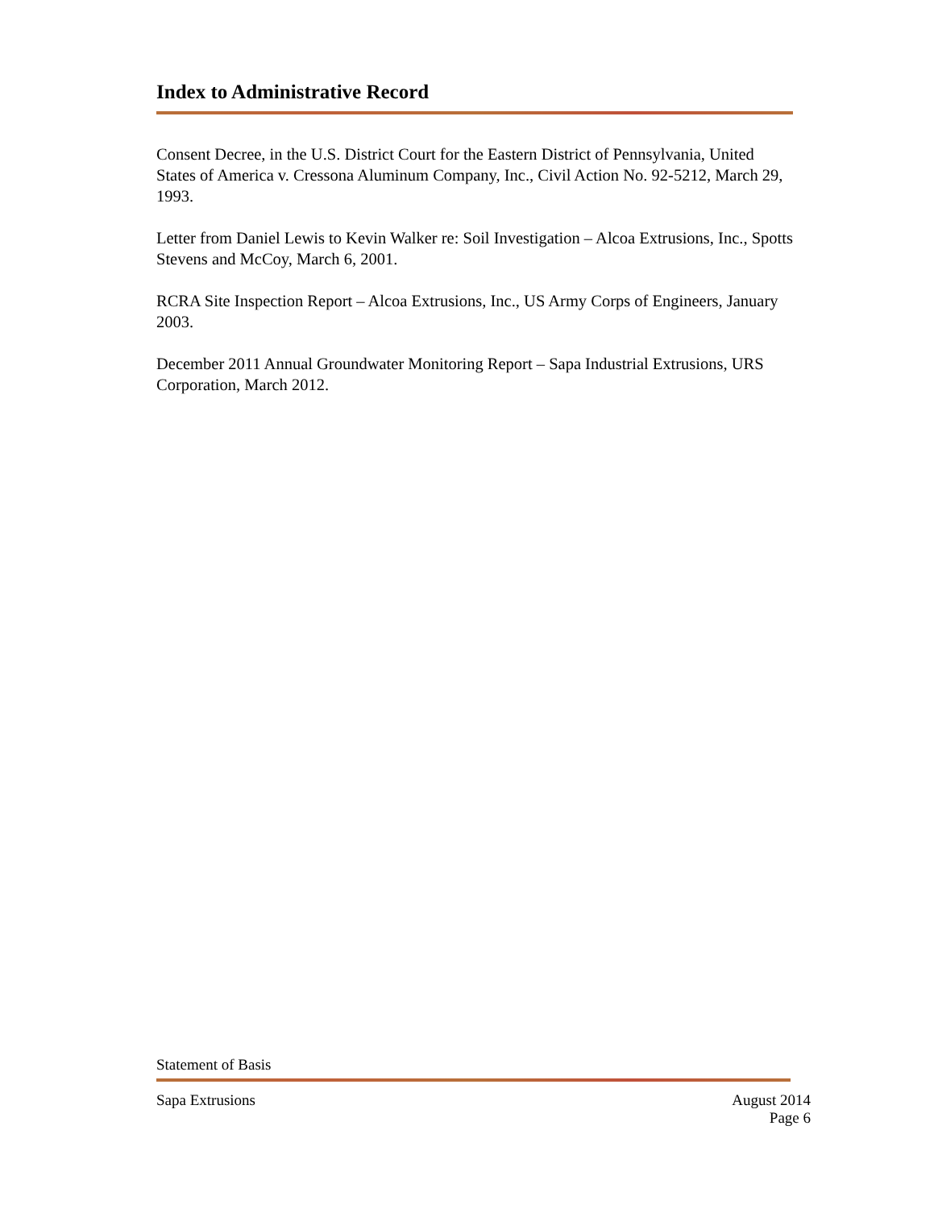Index to Administrative Record
Consent Decree, in the U.S. District Court for the Eastern District of Pennsylvania, United States of America v. Cressona Aluminum Company, Inc., Civil Action No. 92-5212, March 29, 1993.
Letter from Daniel Lewis to Kevin Walker re: Soil Investigation – Alcoa Extrusions, Inc., Spotts Stevens and McCoy, March 6, 2001.
RCRA Site Inspection Report – Alcoa Extrusions, Inc., US Army Corps of Engineers, January 2003.
December 2011 Annual Groundwater Monitoring Report – Sapa Industrial Extrusions, URS Corporation, March 2012.
Statement of Basis
Sapa Extrusions August 2014
Page 6